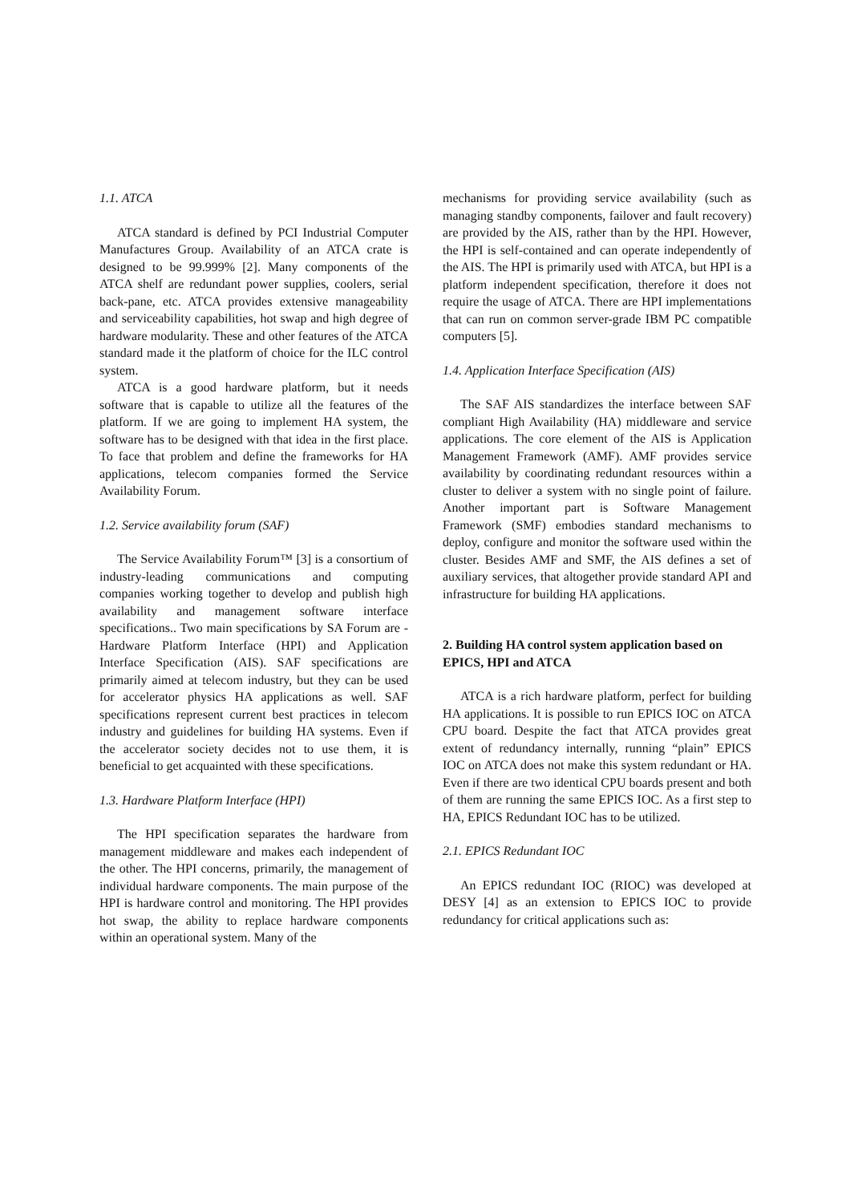1.1. ATCA
ATCA standard is defined by PCI Industrial Computer Manufactures Group. Availability of an ATCA crate is designed to be 99.999% [2]. Many components of the ATCA shelf are redundant power supplies, coolers, serial back-pane, etc. ATCA provides extensive manageability and serviceability capabilities, hot swap and high degree of hardware modularity. These and other features of the ATCA standard made it the platform of choice for the ILC control system.
ATCA is a good hardware platform, but it needs software that is capable to utilize all the features of the platform. If we are going to implement HA system, the software has to be designed with that idea in the first place. To face that problem and define the frameworks for HA applications, telecom companies formed the Service Availability Forum.
1.2. Service availability forum (SAF)
The Service Availability Forum™ [3] is a consortium of industry-leading communications and computing companies working together to develop and publish high availability and management software interface specifications.. Two main specifications by SA Forum are - Hardware Platform Interface (HPI) and Application Interface Specification (AIS). SAF specifications are primarily aimed at telecom industry, but they can be used for accelerator physics HA applications as well. SAF specifications represent current best practices in telecom industry and guidelines for building HA systems. Even if the accelerator society decides not to use them, it is beneficial to get acquainted with these specifications.
1.3. Hardware Platform Interface (HPI)
The HPI specification separates the hardware from management middleware and makes each independent of the other. The HPI concerns, primarily, the management of individual hardware components. The main purpose of the HPI is hardware control and monitoring. The HPI provides hot swap, the ability to replace hardware components within an operational system. Many of the
mechanisms for providing service availability (such as managing standby components, failover and fault recovery) are provided by the AIS, rather than by the HPI. However, the HPI is self-contained and can operate independently of the AIS. The HPI is primarily used with ATCA, but HPI is a platform independent specification, therefore it does not require the usage of ATCA. There are HPI implementations that can run on common server-grade IBM PC compatible computers [5].
1.4. Application Interface Specification (AIS)
The SAF AIS standardizes the interface between SAF compliant High Availability (HA) middleware and service applications. The core element of the AIS is Application Management Framework (AMF). AMF provides service availability by coordinating redundant resources within a cluster to deliver a system with no single point of failure. Another important part is Software Management Framework (SMF) embodies standard mechanisms to deploy, configure and monitor the software used within the cluster. Besides AMF and SMF, the AIS defines a set of auxiliary services, that altogether provide standard API and infrastructure for building HA applications.
2. Building HA control system application based on EPICS, HPI and ATCA
ATCA is a rich hardware platform, perfect for building HA applications. It is possible to run EPICS IOC on ATCA CPU board. Despite the fact that ATCA provides great extent of redundancy internally, running “plain” EPICS IOC on ATCA does not make this system redundant or HA. Even if there are two identical CPU boards present and both of them are running the same EPICS IOC. As a first step to HA, EPICS Redundant IOC has to be utilized.
2.1. EPICS Redundant IOC
An EPICS redundant IOC (RIOC) was developed at DESY [4] as an extension to EPICS IOC to provide redundancy for critical applications such as: